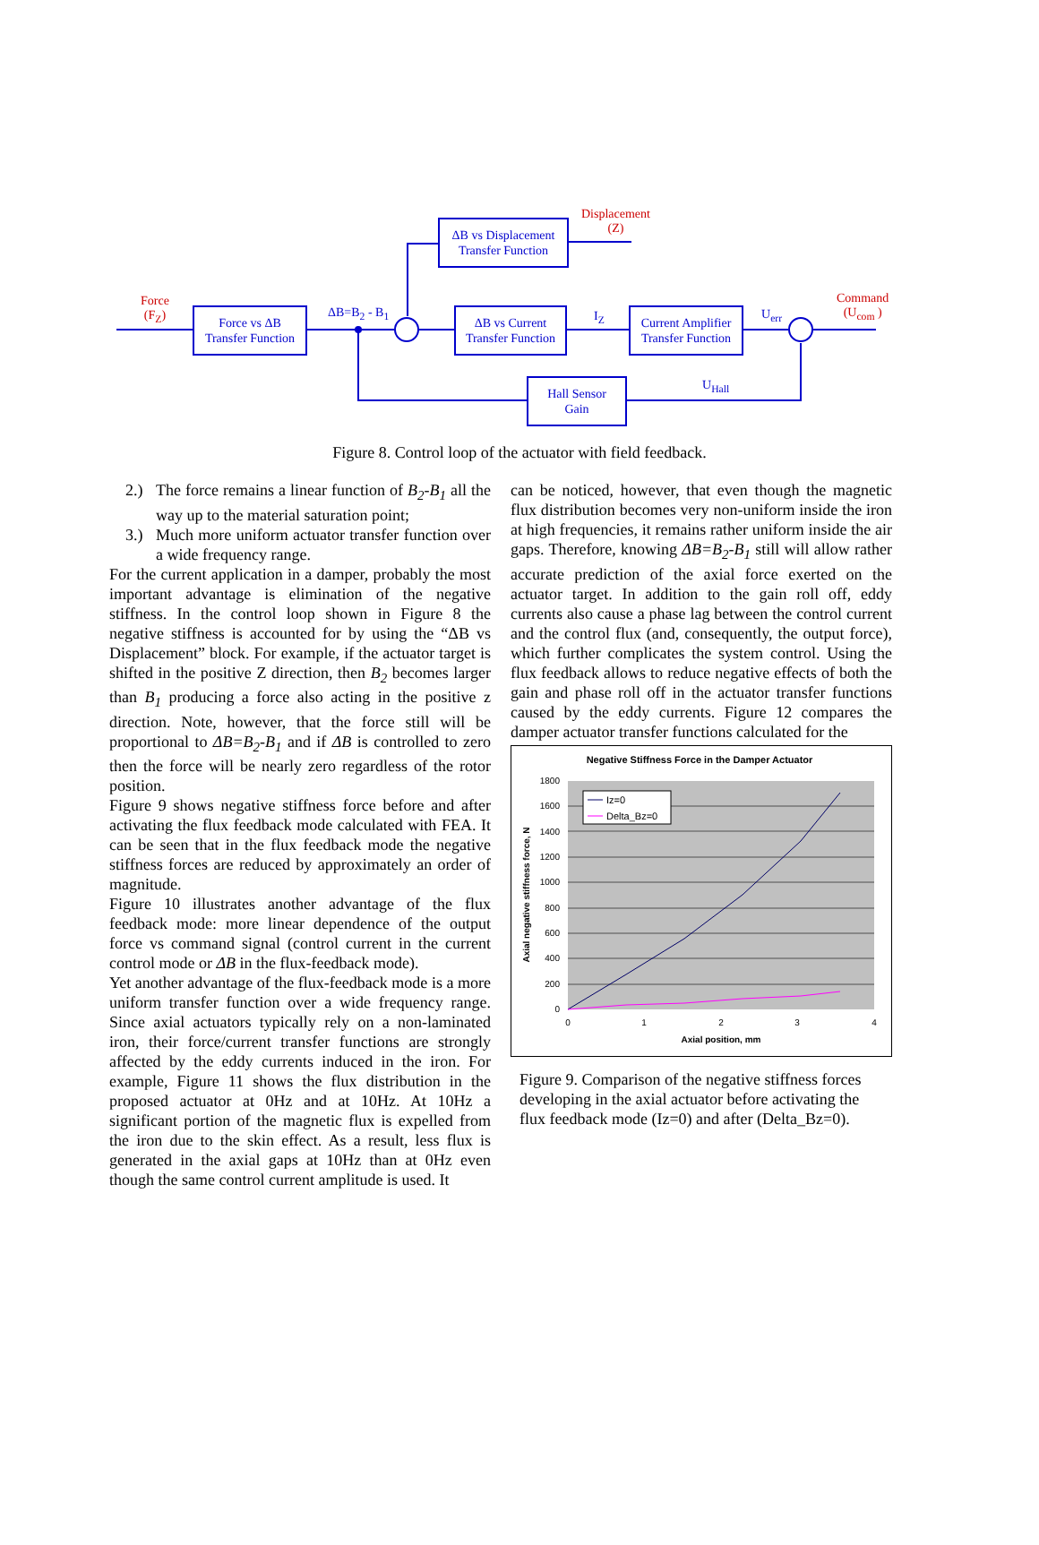ΔB vs Displacement
Transfer Function
Displacement
(Z)
Force
(F<sub>Z</sub>)
Force vs ΔB
Transfer Function
ΔB=B<sub>2</sub> - B<sub>1</sub>
ΔB vs Current
Transfer Function
I<sub>Z</sub>
Current Amplifier
Transfer Function
U<sub>err</sub>
Command
(U<sub>com</sub> )
Hall Sensor
Gain
U<sub>Hall</sub>
Figure 8. Control loop of the actuator with field feedback.
2.) The force remains a linear function of B<sub>2</sub>-B<sub>1</sub> all the way up to the material saturation point;
3.) Much more uniform actuator transfer function over a wide frequency range.
For the current application in a damper, probably the most important advantage is elimination of the negative stiffness. In the control loop shown in Figure 8 the negative stiffness is accounted for by using the “ΔB vs Displacement” block. For example, if the actuator target is shifted in the positive Z direction, then B<sub>2</sub> becomes larger than B<sub>1</sub> producing a force also acting in the positive z direction. Note, however, that the force still will be proportional to ΔB=B<sub>2</sub>-B<sub>1</sub> and if ΔB is controlled to zero then the force will be nearly zero regardless of the rotor position.
Figure 9 shows negative stiffness force before and after activating the flux feedback mode calculated with FEA. It can be seen that in the flux feedback mode the negative stiffness forces are reduced by approximately an order of magnitude.
Figure 10 illustrates another advantage of the flux feedback mode: more linear dependence of the output force vs command signal (control current in the current control mode or ΔB in the flux-feedback mode).
Yet another advantage of the flux-feedback mode is a more uniform transfer function over a wide frequency range. Since axial actuators typically rely on a non-laminated iron, their force/current transfer functions are strongly affected by the eddy currents induced in the iron. For example, Figure 11 shows the flux distribution in the proposed actuator at 0Hz and at 10Hz. At 10Hz a significant portion of the magnetic flux is expelled from the iron due to the skin effect. As a result, less flux is generated in the axial gaps at 10Hz than at 0Hz even though the same control current amplitude is used. It
can be noticed, however, that even though the magnetic flux distribution becomes very non-uniform inside the iron at high frequencies, it remains rather uniform inside the air gaps. Therefore, knowing ΔB=B<sub>2</sub>-B<sub>1</sub> still will allow rather accurate prediction of the axial force exerted on the actuator target. In addition to the gain roll off, eddy currents also cause a phase lag between the control current and the control flux (and, consequently, the output force), which further complicates the system control. Using the flux feedback allows to reduce negative effects of both the gain and phase roll off in the actuator transfer functions caused by the eddy currents. Figure 12 compares the damper actuator transfer functions calculated for the
Negative Stiffness Force in the Damper Actuator
1800
1600
1400
1200
1000
800
600
400
200
0
0
1
2
3
4
Axial position, mm
Axial negative stiffness force, N
Iz=0
Delta_Bz=0
Figure 9. Comparison of the negative stiffness forces developing in the axial actuator before activating the flux feedback mode (Iz=0) and after (Delta_Bz=0).